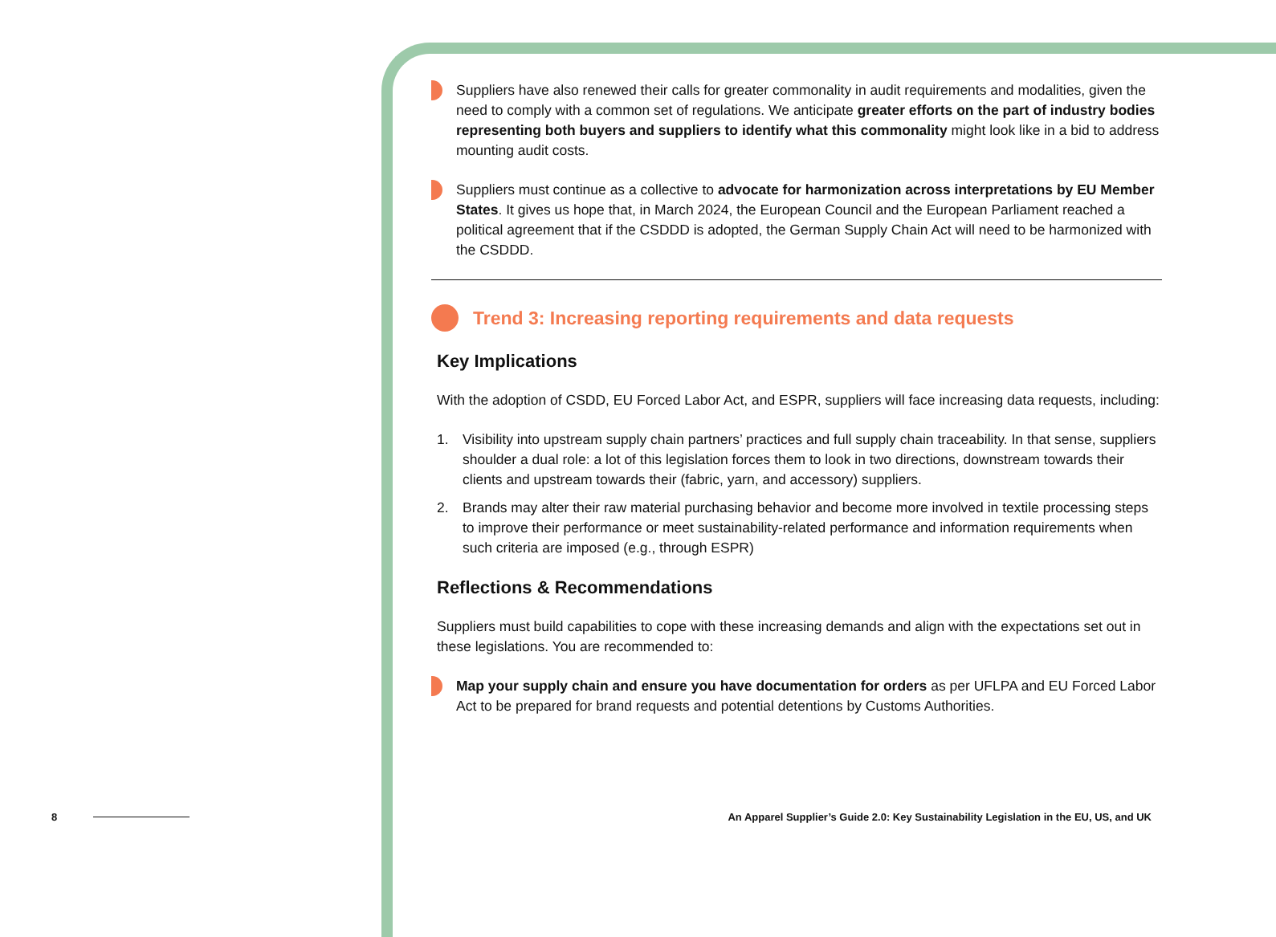Suppliers have also renewed their calls for greater commonality in audit requirements and modalities, given the need to comply with a common set of regulations. We anticipate greater efforts on the part of industry bodies representing both buyers and suppliers to identify what this commonality might look like in a bid to address mounting audit costs.
Suppliers must continue as a collective to advocate for harmonization across interpretations by EU Member States. It gives us hope that, in March 2024, the European Council and the European Parliament reached a political agreement that if the CSDDD is adopted, the German Supply Chain Act will need to be harmonized with the CSDDD.
Trend 3: Increasing reporting requirements and data requests
Key Implications
With the adoption of CSDD, EU Forced Labor Act, and ESPR, suppliers will face increasing data requests, including:
1. Visibility into upstream supply chain partners’ practices and full supply chain traceability. In that sense, suppliers shoulder a dual role: a lot of this legislation forces them to look in two directions, downstream towards their clients and upstream towards their (fabric, yarn, and accessory) suppliers.
2. Brands may alter their raw material purchasing behavior and become more involved in textile processing steps to improve their performance or meet sustainability-related performance and information requirements when such criteria are imposed (e.g., through ESPR)
Reflections & Recommendations
Suppliers must build capabilities to cope with these increasing demands and align with the expectations set out in these legislations. You are recommended to:
Map your supply chain and ensure you have documentation for orders as per UFLPA and EU Forced Labor Act to be prepared for brand requests and potential detentions by Customs Authorities.
8 An Apparel Supplier’s Guide 2.0: Key Sustainability Legislation in the EU, US, and UK